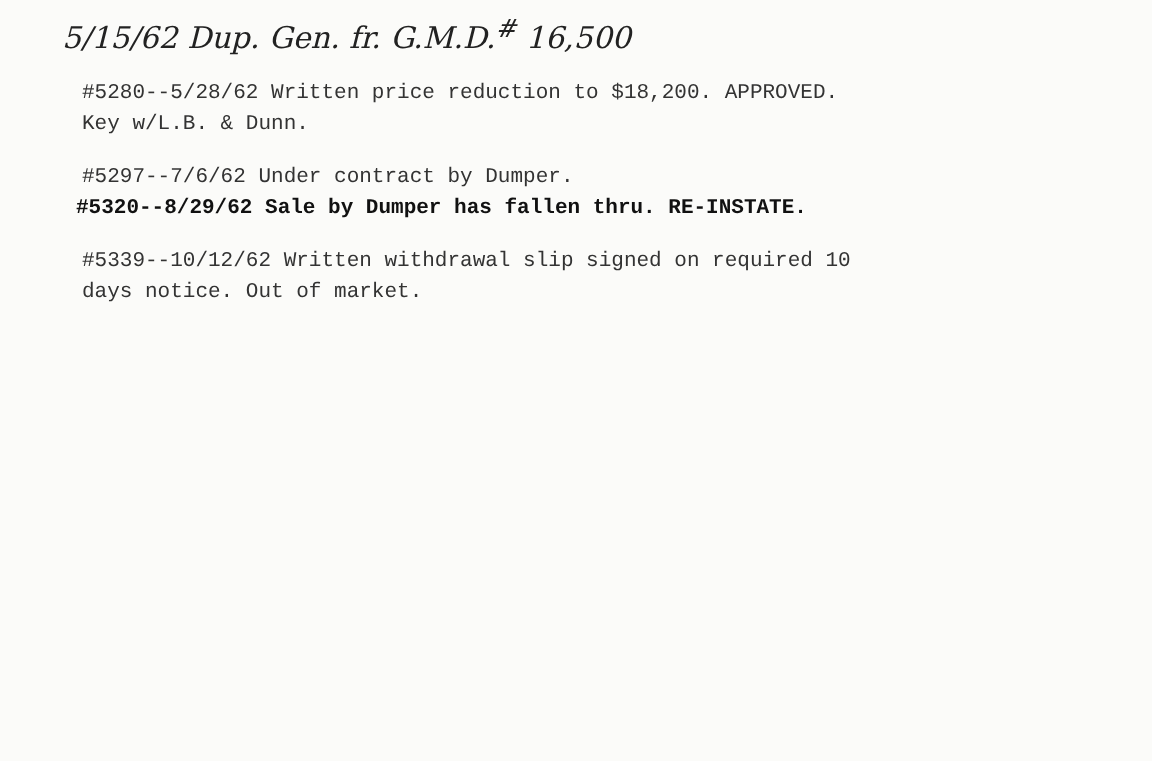5/15/62 Dup. Gen. fr. G.M.D.<sup>#</sup> 16,500
#5280--5/28/62 Written price reduction to $18,200. APPROVED.
Key w/L.B. & Dunn.
#5297--7/6/62 Under contract by Dumper.
#5320--8/29/62 Sale by Dumper has fallen thru. RE-INSTATE.
#5339--10/12/62 Written withdrawal slip signed on required 10
days notice. Out of market.